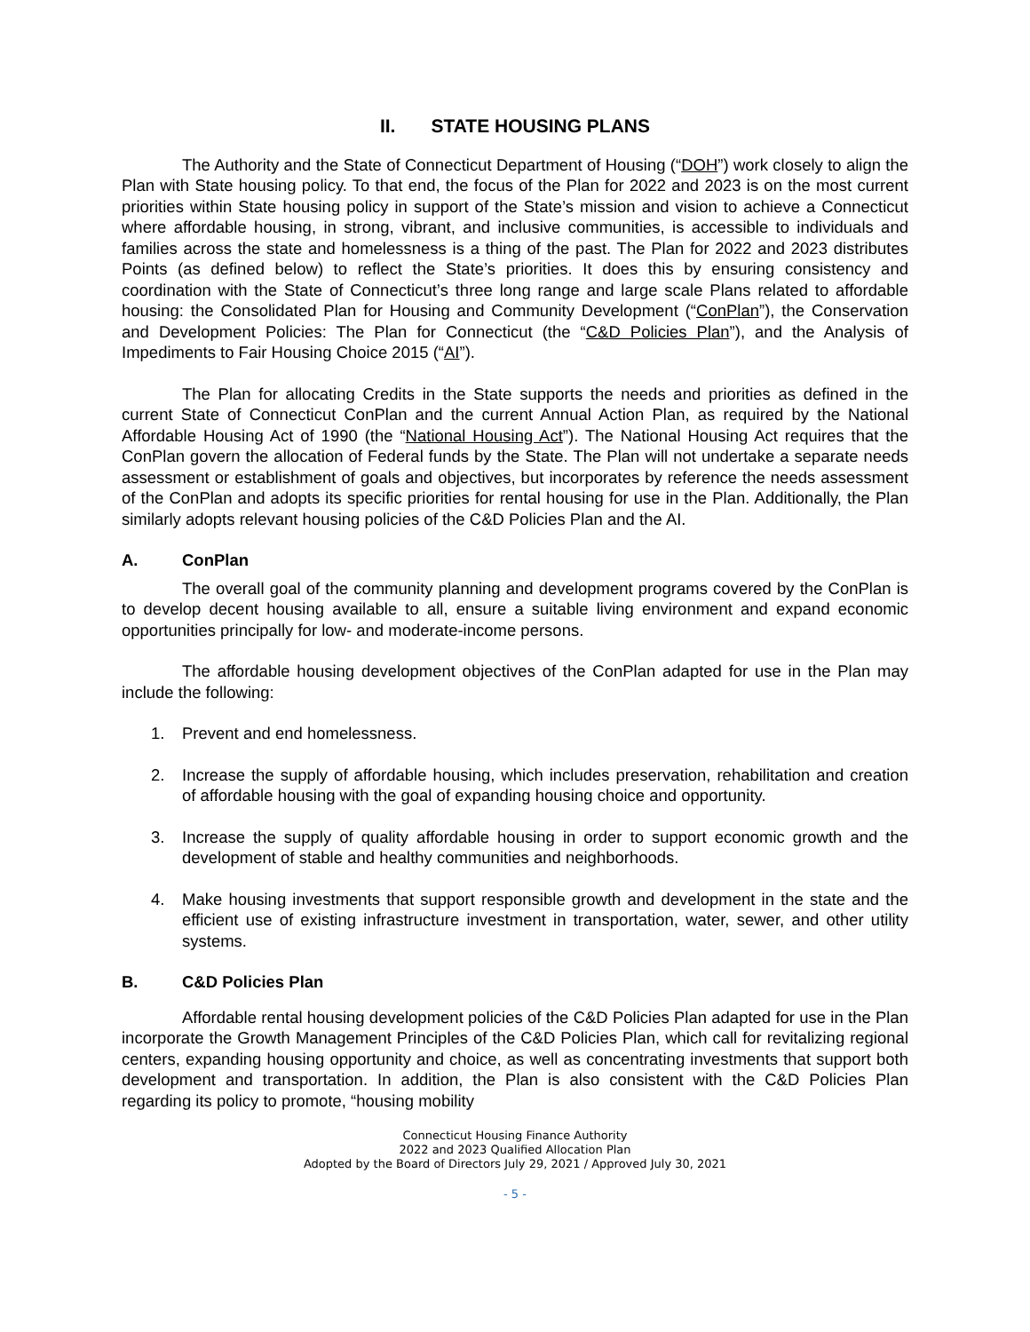II. STATE HOUSING PLANS
The Authority and the State of Connecticut Department of Housing (“DOH”) work closely to align the Plan with State housing policy. To that end, the focus of the Plan for 2022 and 2023 is on the most current priorities within State housing policy in support of the State’s mission and vision to achieve a Connecticut where affordable housing, in strong, vibrant, and inclusive communities, is accessible to individuals and families across the state and homelessness is a thing of the past. The Plan for 2022 and 2023 distributes Points (as defined below) to reflect the State’s priorities. It does this by ensuring consistency and coordination with the State of Connecticut’s three long range and large scale Plans related to affordable housing: the Consolidated Plan for Housing and Community Development (“ConPlan”), the Conservation and Development Policies: The Plan for Connecticut (the “C&D Policies Plan”), and the Analysis of Impediments to Fair Housing Choice 2015 (“AI”).
The Plan for allocating Credits in the State supports the needs and priorities as defined in the current State of Connecticut ConPlan and the current Annual Action Plan, as required by the National Affordable Housing Act of 1990 (the “National Housing Act”). The National Housing Act requires that the ConPlan govern the allocation of Federal funds by the State. The Plan will not undertake a separate needs assessment or establishment of goals and objectives, but incorporates by reference the needs assessment of the ConPlan and adopts its specific priorities for rental housing for use in the Plan. Additionally, the Plan similarly adopts relevant housing policies of the C&D Policies Plan and the AI.
A. ConPlan
The overall goal of the community planning and development programs covered by the ConPlan is to develop decent housing available to all, ensure a suitable living environment and expand economic opportunities principally for low- and moderate-income persons.
The affordable housing development objectives of the ConPlan adapted for use in the Plan may include the following:
1. Prevent and end homelessness.
2. Increase the supply of affordable housing, which includes preservation, rehabilitation and creation of affordable housing with the goal of expanding housing choice and opportunity.
3. Increase the supply of quality affordable housing in order to support economic growth and the development of stable and healthy communities and neighborhoods.
4. Make housing investments that support responsible growth and development in the state and the efficient use of existing infrastructure investment in transportation, water, sewer, and other utility systems.
B. C&D Policies Plan
Affordable rental housing development policies of the C&D Policies Plan adapted for use in the Plan incorporate the Growth Management Principles of the C&D Policies Plan, which call for revitalizing regional centers, expanding housing opportunity and choice, as well as concentrating investments that support both development and transportation. In addition, the Plan is also consistent with the C&D Policies Plan regarding its policy to promote, “housing mobility
Connecticut Housing Finance Authority
2022 and 2023 Qualified Allocation Plan
Adopted by the Board of Directors July 29, 2021 / Approved July 30, 2021
- 5 -